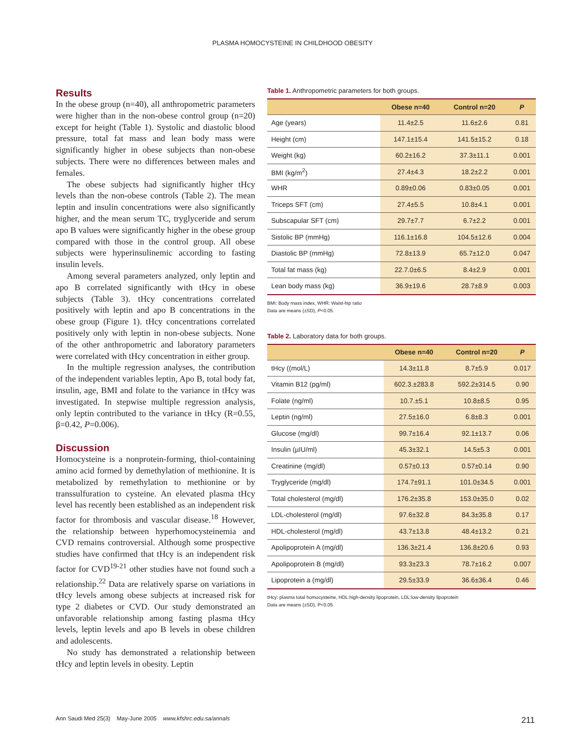PLASMA HOMOCYSTEINE IN CHILDHOOD OBESITY
Results
In the obese group (n=40), all anthropometric parameters were higher than in the non-obese control group (n=20) except for height (Table 1). Systolic and diastolic blood pressure, total fat mass and lean body mass were significantly higher in obese subjects than non-obese subjects. There were no differences between males and females.
The obese subjects had significantly higher tHcy levels than the non-obese controls (Table 2). The mean leptin and insulin concentrations were also significantly higher, and the mean serum TC, tryglyceride and serum apo B values were significantly higher in the obese group compared with those in the control group. All obese subjects were hyperinsulinemic according to fasting insulin levels.
Among several parameters analyzed, only leptin and apo B correlated significantly with tHcy in obese subjects (Table 3). tHcy concentrations correlated positively with leptin and apo B concentrations in the obese group (Figure 1). tHcy concentrations correlated positively only with leptin in non-obese subjects. None of the other anthropometric and laboratory parameters were correlated with tHcy concentration in either group.
In the multiple regression analyses, the contribution of the independent variables leptin, Apo B, total body fat, insulin, age, BMI and folate to the variance in tHcy was investigated. In stepwise multiple regression analysis, only leptin contributed to the variance in tHcy (R=0.55, β=0.42, P=0.006).
Discussion
Homocysteine is a nonprotein-forming, thiol-containing amino acid formed by demethylation of methionine. It is metabolized by remethylation to methionine or by transsulfuration to cysteine. An elevated plasma tHcy level has recently been established as an independent risk factor for thrombosis and vascular disease.<sup>18</sup> However, the relationship between hyperhomocysteinemia and CVD remains controversial. Although some prospective studies have confirmed that tHcy is an independent risk factor for CVD<sup>19-21</sup> other studies have not found such a relationship.<sup>22</sup> Data are relatively sparse on variations in tHcy levels among obese subjects at increased risk for type 2 diabetes or CVD. Our study demonstrated an unfavorable relationship among fasting plasma tHcy levels, leptin levels and apo B levels in obese children and adolescents.
No study has demonstrated a relationship between tHcy and leptin levels in obesity. Leptin
Table 1. Anthropometric parameters for both groups.
| | Obese n=40 | Control n=20 | P |
| --- | --- | --- | --- |
| Age (years) | 11.4±2.5 | 11.6±2.6 | 0.81 |
| Height (cm) | 147.1±15.4 | 141.5±15.2 | 0.18 |
| Weight (kg) | 60.2±16.2 | 37.3±11.1 | 0.001 |
| BMI (kg/m<sup>2</sup>) | 27.4±4.3 | 18.2±2.2 | 0.001 |
| WHR | 0.89±0.06 | 0.83±0.05 | 0.001 |
| Triceps SFT (cm) | 27.4±5.5 | 10.8±4.1 | 0.001 |
| Subscapular SFT (cm) | 29.7±7.7 | 6.7±2.2 | 0.001 |
| Sistolic BP (mmHg) | 116.1±16.8 | 104.5±12.6 | 0.004 |
| Diastolic BP (mmHg) | 72.8±13.9 | 65.7±12.0 | 0.047 |
| Total fat mass (kg) | 22.7.0±6.5 | 8.4±2.9 | 0.001 |
| Lean body mass (kg) | 36.9±19.6 | 28.7±8.9 | 0.003 |
BMI: Body mass index, WHR: Waist-hip ratio
Data are means (±SD), P<0.05.
Table 2. Laboratory data for both groups.
| | Obese n=40 | Control n=20 | P |
| --- | --- | --- | --- |
| tHcy ((mol/L) | 14.3±11.8 | 8.7±5.9 | 0.017 |
| Vitamin B12 (pg/ml) | 602.3.±283.8 | 592.2±314.5 | 0.90 |
| Folate (ng/ml) | 10.7.±5.1 | 10.8±8.5 | 0.95 |
| Leptin (ng/ml) | 27.5±16.0 | 6.8±8.3 | 0.001 |
| Glucose (mg/dl) | 99.7±16.4 | 92.1±13.7 | 0.06 |
| Insulin (µIU/ml) | 45.3±32.1 | 14.5±5.3 | 0.001 |
| Creatinine (mg/dl) | 0.57±0.13 | 0.57±0.14 | 0.90 |
| Tryglyceride (mg/dl) | 174.7±91.1 | 101.0±34.5 | 0.001 |
| Total cholesterol (mg/dl) | 176.2±35.8 | 153.0±35.0 | 0.02 |
| LDL-cholesterol (mg/dl) | 97.6±32.8 | 84.3±35.8 | 0.17 |
| HDL-cholesterol (mg/dl) | 43.7±13.8 | 48.4±13.2 | 0.21 |
| Apolipoprotein A (mg/dl) | 136.3±21.4 | 136.8±20.6 | 0.93 |
| Apolipoprotein B (mg/dl) | 93.3±23.3 | 78.7±16.2 | 0.007 |
| Lipoprotein a (mg/dl) | 29.5±33.9 | 36.6±36.4 | 0.46 |
tHcy: plasma total homocysteine, HDL:high-density lipoprotein, LDL:low-density lipoprotein
Data are means (±SD), P<0.05.
Ann Saudi Med 25(3) May-June 2005 www.kfshrc.edu.sa/annals 211